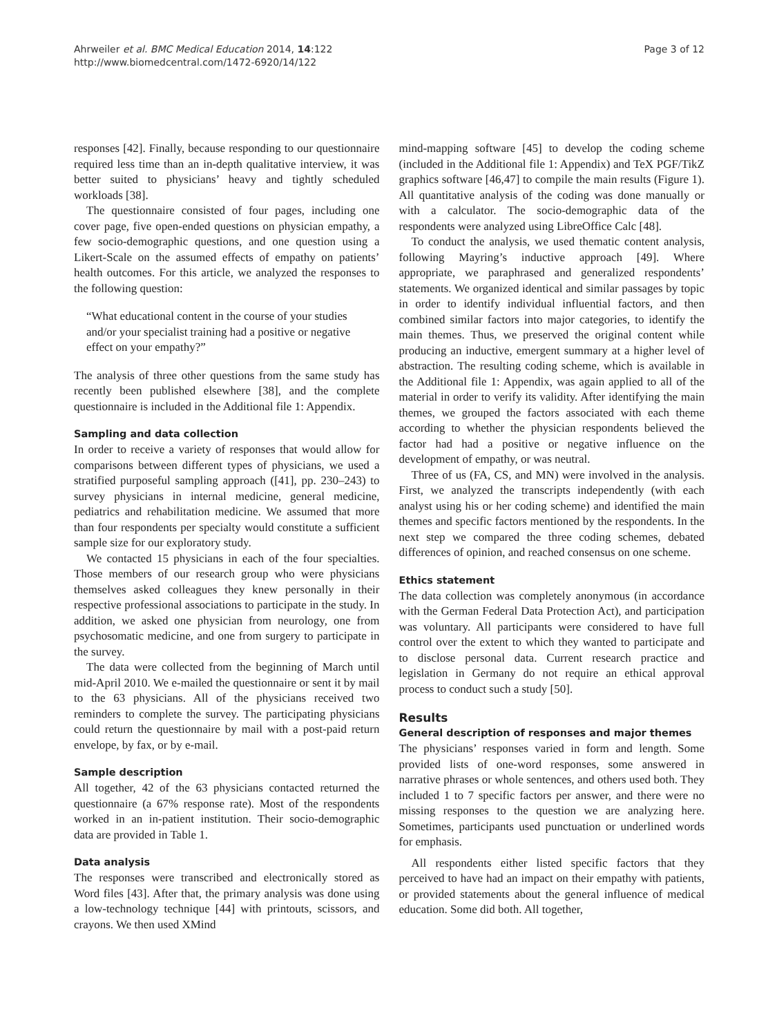Ahrweiler et al. BMC Medical Education 2014, 14:122
http://www.biomedcentral.com/1472-6920/14/122
Page 3 of 12
responses [42]. Finally, because responding to our questionnaire required less time than an in-depth qualitative interview, it was better suited to physicians’ heavy and tightly scheduled workloads [38].
The questionnaire consisted of four pages, including one cover page, five open-ended questions on physician empathy, a few socio-demographic questions, and one question using a Likert-Scale on the assumed effects of empathy on patients’ health outcomes. For this article, we analyzed the responses to the following question:
“What educational content in the course of your studies and/or your specialist training had a positive or negative effect on your empathy?”
The analysis of three other questions from the same study has recently been published elsewhere [38], and the complete questionnaire is included in the Additional file 1: Appendix.
Sampling and data collection
In order to receive a variety of responses that would allow for comparisons between different types of physicians, we used a stratified purposeful sampling approach ([41], pp. 230–243) to survey physicians in internal medicine, general medicine, pediatrics and rehabilitation medicine. We assumed that more than four respondents per specialty would constitute a sufficient sample size for our exploratory study.
We contacted 15 physicians in each of the four specialties. Those members of our research group who were physicians themselves asked colleagues they knew personally in their respective professional associations to participate in the study. In addition, we asked one physician from neurology, one from psychosomatic medicine, and one from surgery to participate in the survey.
The data were collected from the beginning of March until mid-April 2010. We e-mailed the questionnaire or sent it by mail to the 63 physicians. All of the physicians received two reminders to complete the survey. The participating physicians could return the questionnaire by mail with a post-paid return envelope, by fax, or by e-mail.
Sample description
All together, 42 of the 63 physicians contacted returned the questionnaire (a 67% response rate). Most of the respondents worked in an in-patient institution. Their socio-demographic data are provided in Table 1.
Data analysis
The responses were transcribed and electronically stored as Word files [43]. After that, the primary analysis was done using a low-technology technique [44] with printouts, scissors, and crayons. We then used XMind
mind-mapping software [45] to develop the coding scheme (included in the Additional file 1: Appendix) and TeX PGF/TikZ graphics software [46,47] to compile the main results (Figure 1). All quantitative analysis of the coding was done manually or with a calculator. The socio-demographic data of the respondents were analyzed using LibreOffice Calc [48].
To conduct the analysis, we used thematic content analysis, following Mayring’s inductive approach [49]. Where appropriate, we paraphrased and generalized respondents’ statements. We organized identical and similar passages by topic in order to identify individual influential factors, and then combined similar factors into major categories, to identify the main themes. Thus, we preserved the original content while producing an inductive, emergent summary at a higher level of abstraction. The resulting coding scheme, which is available in the Additional file 1: Appendix, was again applied to all of the material in order to verify its validity. After identifying the main themes, we grouped the factors associated with each theme according to whether the physician respondents believed the factor had had a positive or negative influence on the development of empathy, or was neutral.
Three of us (FA, CS, and MN) were involved in the analysis. First, we analyzed the transcripts independently (with each analyst using his or her coding scheme) and identified the main themes and specific factors mentioned by the respondents. In the next step we compared the three coding schemes, debated differences of opinion, and reached consensus on one scheme.
Ethics statement
The data collection was completely anonymous (in accordance with the German Federal Data Protection Act), and participation was voluntary. All participants were considered to have full control over the extent to which they wanted to participate and to disclose personal data. Current research practice and legislation in Germany do not require an ethical approval process to conduct such a study [50].
Results
General description of responses and major themes
The physicians’ responses varied in form and length. Some provided lists of one-word responses, some answered in narrative phrases or whole sentences, and others used both. They included 1 to 7 specific factors per answer, and there were no missing responses to the question we are analyzing here. Sometimes, participants used punctuation or underlined words for emphasis.
All respondents either listed specific factors that they perceived to have had an impact on their empathy with patients, or provided statements about the general influence of medical education. Some did both. All together,